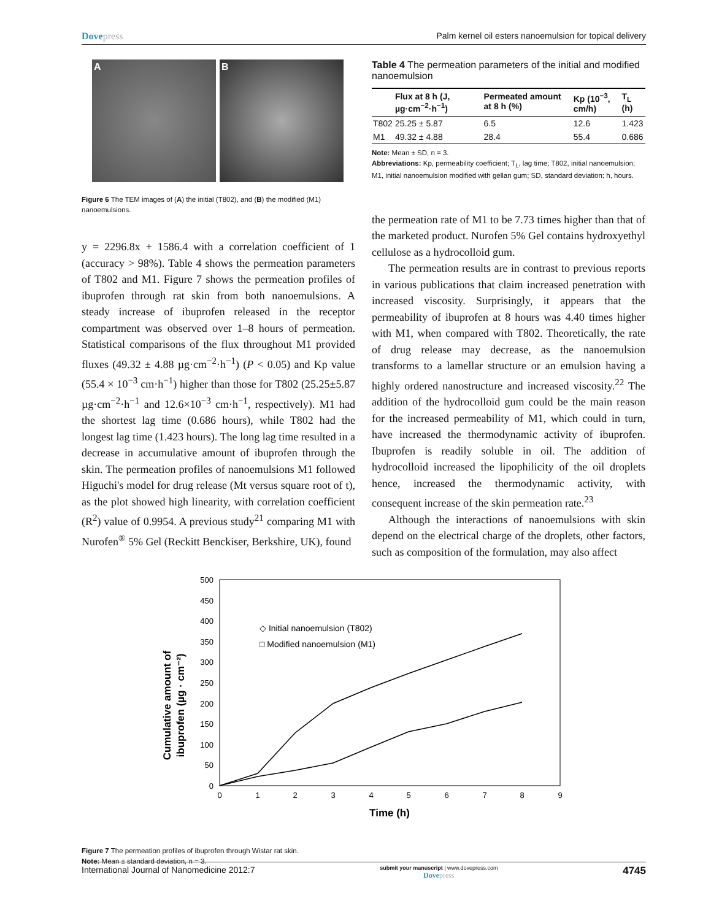Dovepress Palm kernel oil esters nanoemulsion for topical delivery
A B
Figure 6 The TEM images of (A) the initial (T802), and (B) the modified (M1) nanoemulsions.
y = 2296.8x + 1586.4 with a correlation coefficient of 1 (accuracy > 98%). Table 4 shows the permeation parameters of T802 and M1. Figure 7 shows the permeation profiles of ibuprofen through rat skin from both nanoemulsions. A steady increase of ibuprofen released in the receptor compartment was observed over 1–8 hours of permeation. Statistical comparisons of the flux throughout M1 provided fluxes (49.32 ± 4.88 µg·cm<sup>−2</sup>·h<sup>−1</sup>) (P < 0.05) and Kp value (55.4 × 10<sup>−3</sup> cm·h<sup>−1</sup>) higher than those for T802 (25.25±5.87 µg·cm<sup>−2</sup>·h<sup>−1</sup> and 12.6×10<sup>−3</sup> cm·h<sup>−1</sup>, respectively). M1 had the shortest lag time (0.686 hours), while T802 had the longest lag time (1.423 hours). The long lag time resulted in a decrease in accumulative amount of ibuprofen through the skin. The permeation profiles of nanoemulsions M1 followed Higuchi's model for drug release (Mt versus square root of t), as the plot showed high linearity, with correlation coefficient (R<sup>2</sup>) value of 0.9954. A previous study<sup>21</sup> comparing M1 with Nurofen<sup>®</sup> 5% Gel (Reckitt Benckiser, Berkshire, UK), found
Table 4 The permeation parameters of the initial and modified nanoemulsion
| | Flux at 8 h (J, µg·cm<sup>−2</sup>·h<sup>−1</sup>) | Permeated amount at 8 h (%) | Kp (10<sup>−3</sup>, cm/h) | T<sub>L</sub> (h) |
| --- | --- | --- | --- | --- |
| T802 | 25.25 ± 5.87 | 6.5 | 12.6 | 1.423 |
| M1 | 49.32 ± 4.88 | 28.4 | 55.4 | 0.686 |
Note: Mean ± SD, n = 3.
Abbreviations: Kp, permeability coefficient; T<sub>L</sub>, lag time; T802, initial nanoemulsion; M1, initial nanoemulsion modified with gellan gum; SD, standard deviation; h, hours.
the permeation rate of M1 to be 7.73 times higher than that of the marketed product. Nurofen 5% Gel contains hydroxyethyl cellulose as a hydrocolloid gum.
The permeation results are in contrast to previous reports in various publications that claim increased penetration with increased viscosity. Surprisingly, it appears that the permeability of ibuprofen at 8 hours was 4.40 times higher with M1, when compared with T802. Theoretically, the rate of drug release may decrease, as the nanoemulsion transforms to a lamellar structure or an emulsion having a highly ordered nanostructure and increased viscosity.<sup>22</sup> The addition of the hydrocolloid gum could be the main reason for the increased permeability of M1, which could in turn, have increased the thermodynamic activity of ibuprofen. Ibuprofen is readily soluble in oil. The addition of hydrocolloid increased the lipophilicity of the oil droplets hence, increased the thermodynamic activity, with consequent increase of the skin permeation rate.<sup>23</sup>
Although the interactions of nanoemulsions with skin depend on the electrical charge of the droplets, other factors, such as composition of the formulation, may also affect
Cumulative amount of
ibuprofen (µg · cm⁻²)
500
450
400
350
300
250
200
150
100
50
0
0
1
2
3
4
5
6
7
8
9
Time (h)
◇ Initial nanoemulsion (T802)
□ Modified nanoemulsion (M1)
Figure 7 The permeation profiles of ibuprofen through Wistar rat skin.
Note: Mean ± standard deviation, n = 3.
International Journal of Nanomedicine 2012:7
submit your manuscript | www.dovepress.com
Dovepress
4745